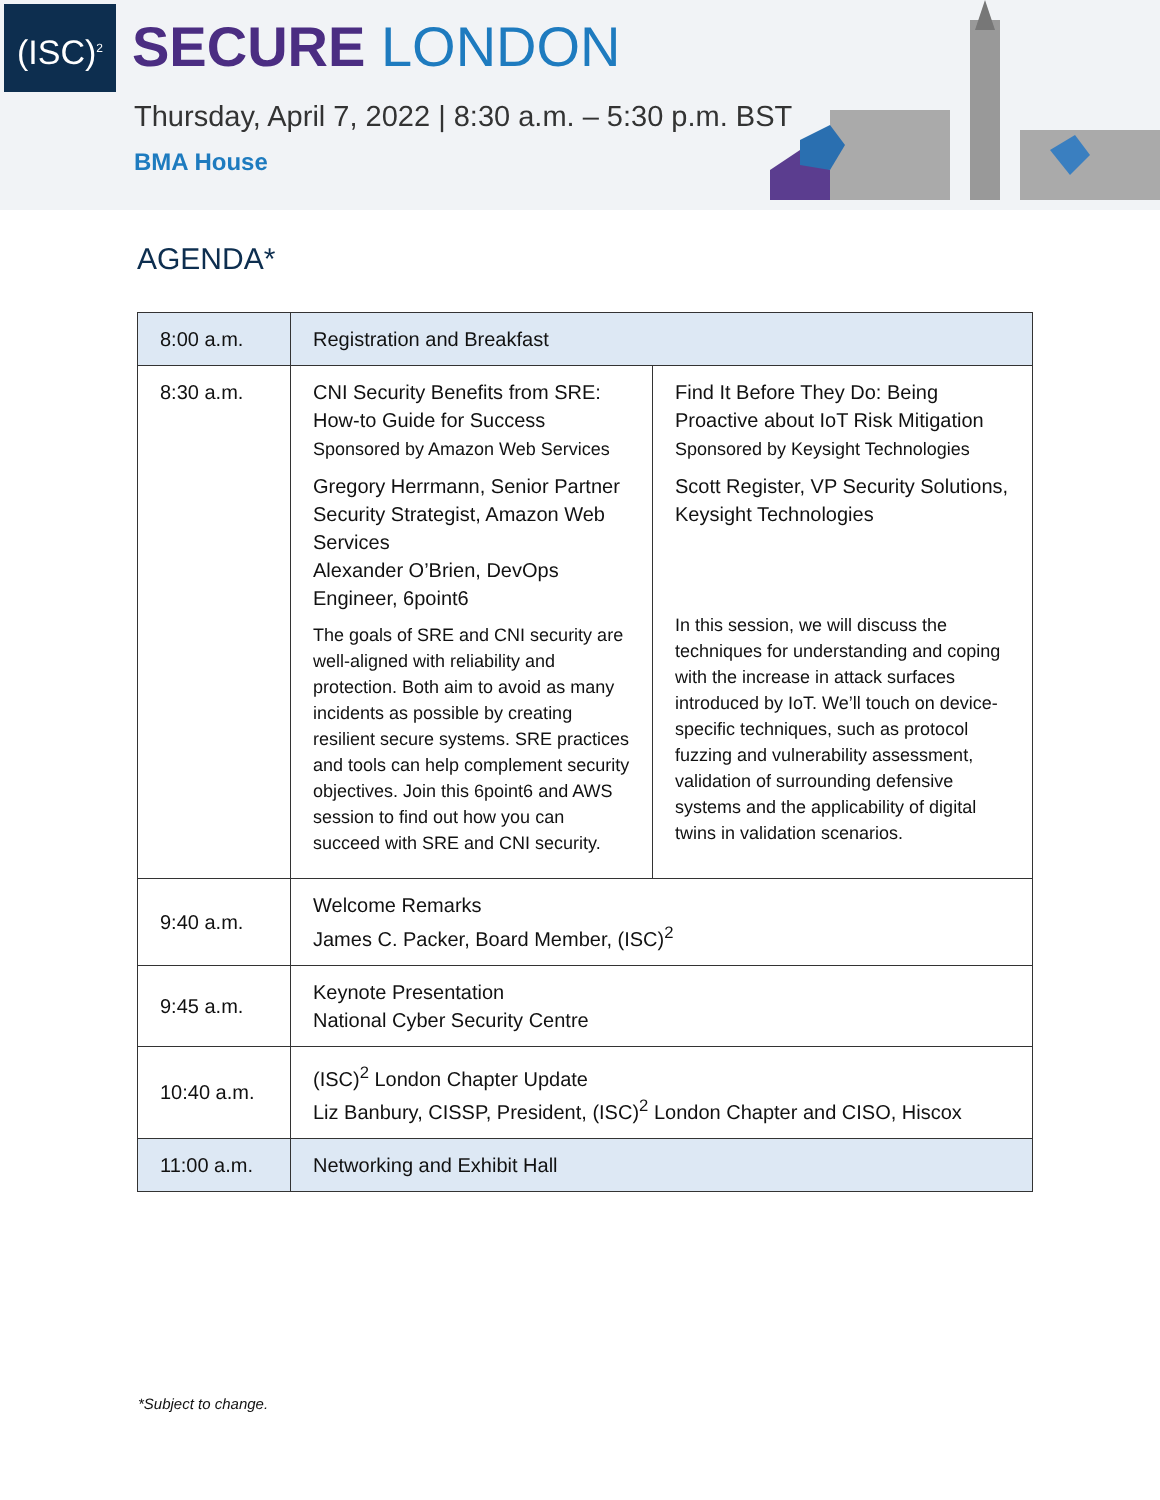(ISC)<sup>2</sup>
SECURE LONDON
Thursday, April 7, 2022 | 8:30 a.m. – 5:30 p.m. BST
BMA House
AGENDA*
| 8:00 a.m. | Registration and Breakfast | |
| 8:30 a.m. | CNI Security Benefits from SRE: How-to Guide for Success Sponsored by Amazon Web Services Gregory Herrmann, Senior Partner Security Strategist, Amazon Web Services Alexander O’Brien, DevOps Engineer, 6point6 The goals of SRE and CNI security are well-aligned with reliability and protection. Both aim to avoid as many incidents as possible by creating resilient secure systems. SRE practices and tools can help complement security objectives. Join this 6point6 and AWS session to find out how you can succeed with SRE and CNI security. | Find It Before They Do: Being Proactive about IoT Risk Mitigation Sponsored by Keysight Technologies Scott Register, VP Security Solutions, Keysight Technologies In this session, we will discuss the techniques for understanding and coping with the increase in attack surfaces introduced by IoT. We’ll touch on device-specific techniques, such as protocol fuzzing and vulnerability assessment, validation of surrounding defensive systems and the applicability of digital twins in validation scenarios. |
| 9:40 a.m. | Welcome Remarks James C. Packer, Board Member, (ISC)<sup>2</sup> | |
| 9:45 a.m. | Keynote Presentation National Cyber Security Centre | |
| 10:40 a.m. | (ISC)<sup>2</sup> London Chapter Update Liz Banbury, CISSP, President, (ISC)<sup>2</sup> London Chapter and CISO, Hiscox | |
| 11:00 a.m. | Networking and Exhibit Hall | |
*Subject to change.